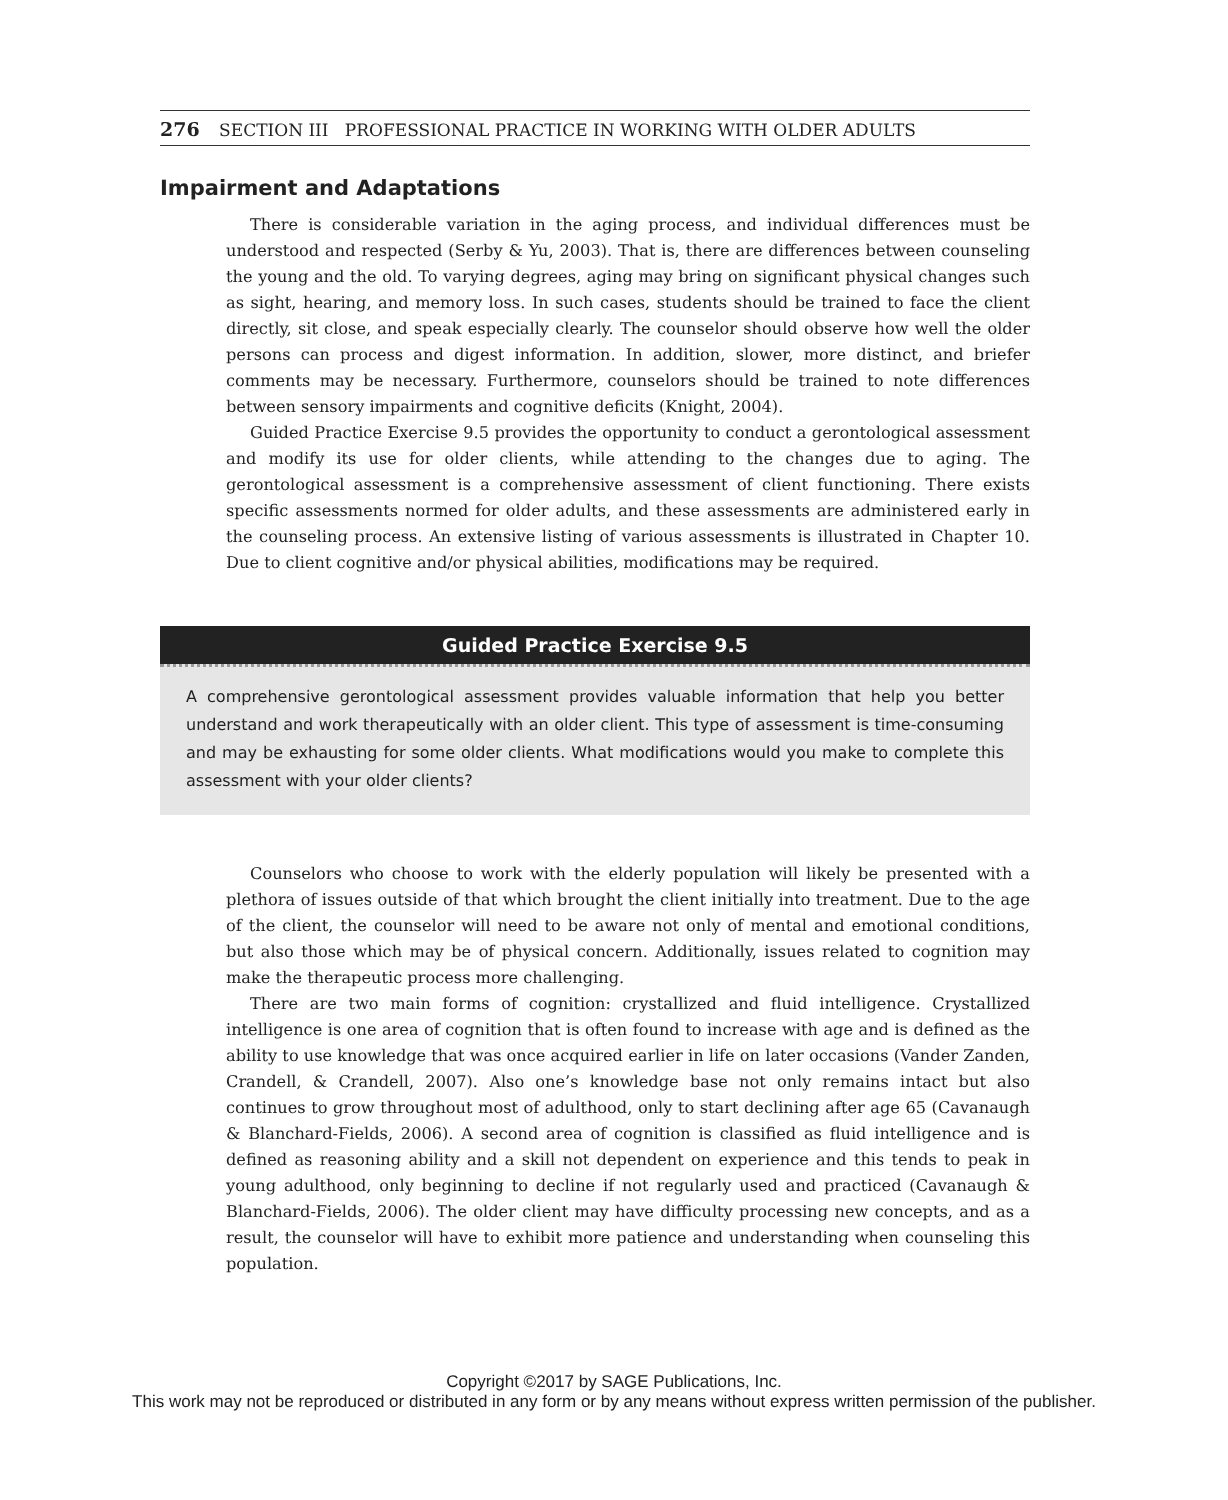276 SECTION III PROFESSIONAL PRACTICE IN WORKING WITH OLDER ADULTS
Impairment and Adaptations
There is considerable variation in the aging process, and individual differences must be understood and respected (Serby & Yu, 2003). That is, there are differences between counseling the young and the old. To varying degrees, aging may bring on significant physical changes such as sight, hearing, and memory loss. In such cases, students should be trained to face the client directly, sit close, and speak especially clearly. The counselor should observe how well the older persons can process and digest information. In addition, slower, more distinct, and briefer comments may be necessary. Furthermore, counselors should be trained to note differences between sensory impairments and cognitive deficits (Knight, 2004).
Guided Practice Exercise 9.5 provides the opportunity to conduct a gerontological assessment and modify its use for older clients, while attending to the changes due to aging. The gerontological assessment is a comprehensive assessment of client functioning. There exists specific assessments normed for older adults, and these assessments are administered early in the counseling process. An extensive listing of various assessments is illustrated in Chapter 10. Due to client cognitive and/or physical abilities, modifications may be required.
Guided Practice Exercise 9.5
A comprehensive gerontological assessment provides valuable information that help you better understand and work therapeutically with an older client. This type of assessment is time-consuming and may be exhausting for some older clients. What modifications would you make to complete this assessment with your older clients?
Counselors who choose to work with the elderly population will likely be presented with a plethora of issues outside of that which brought the client initially into treatment. Due to the age of the client, the counselor will need to be aware not only of mental and emotional conditions, but also those which may be of physical concern. Additionally, issues related to cognition may make the therapeutic process more challenging.
There are two main forms of cognition: crystallized and fluid intelligence. Crystallized intelligence is one area of cognition that is often found to increase with age and is defined as the ability to use knowledge that was once acquired earlier in life on later occasions (Vander Zanden, Crandell, & Crandell, 2007). Also one’s knowledge base not only remains intact but also continues to grow throughout most of adulthood, only to start declining after age 65 (Cavanaugh & Blanchard-Fields, 2006). A second area of cognition is classified as fluid intelligence and is defined as reasoning ability and a skill not dependent on experience and this tends to peak in young adulthood, only beginning to decline if not regularly used and practiced (Cavanaugh & Blanchard-Fields, 2006). The older client may have difficulty processing new concepts, and as a result, the counselor will have to exhibit more patience and understanding when counseling this population.
Copyright ©2017 by SAGE Publications, Inc.
This work may not be reproduced or distributed in any form or by any means without express written permission of the publisher.